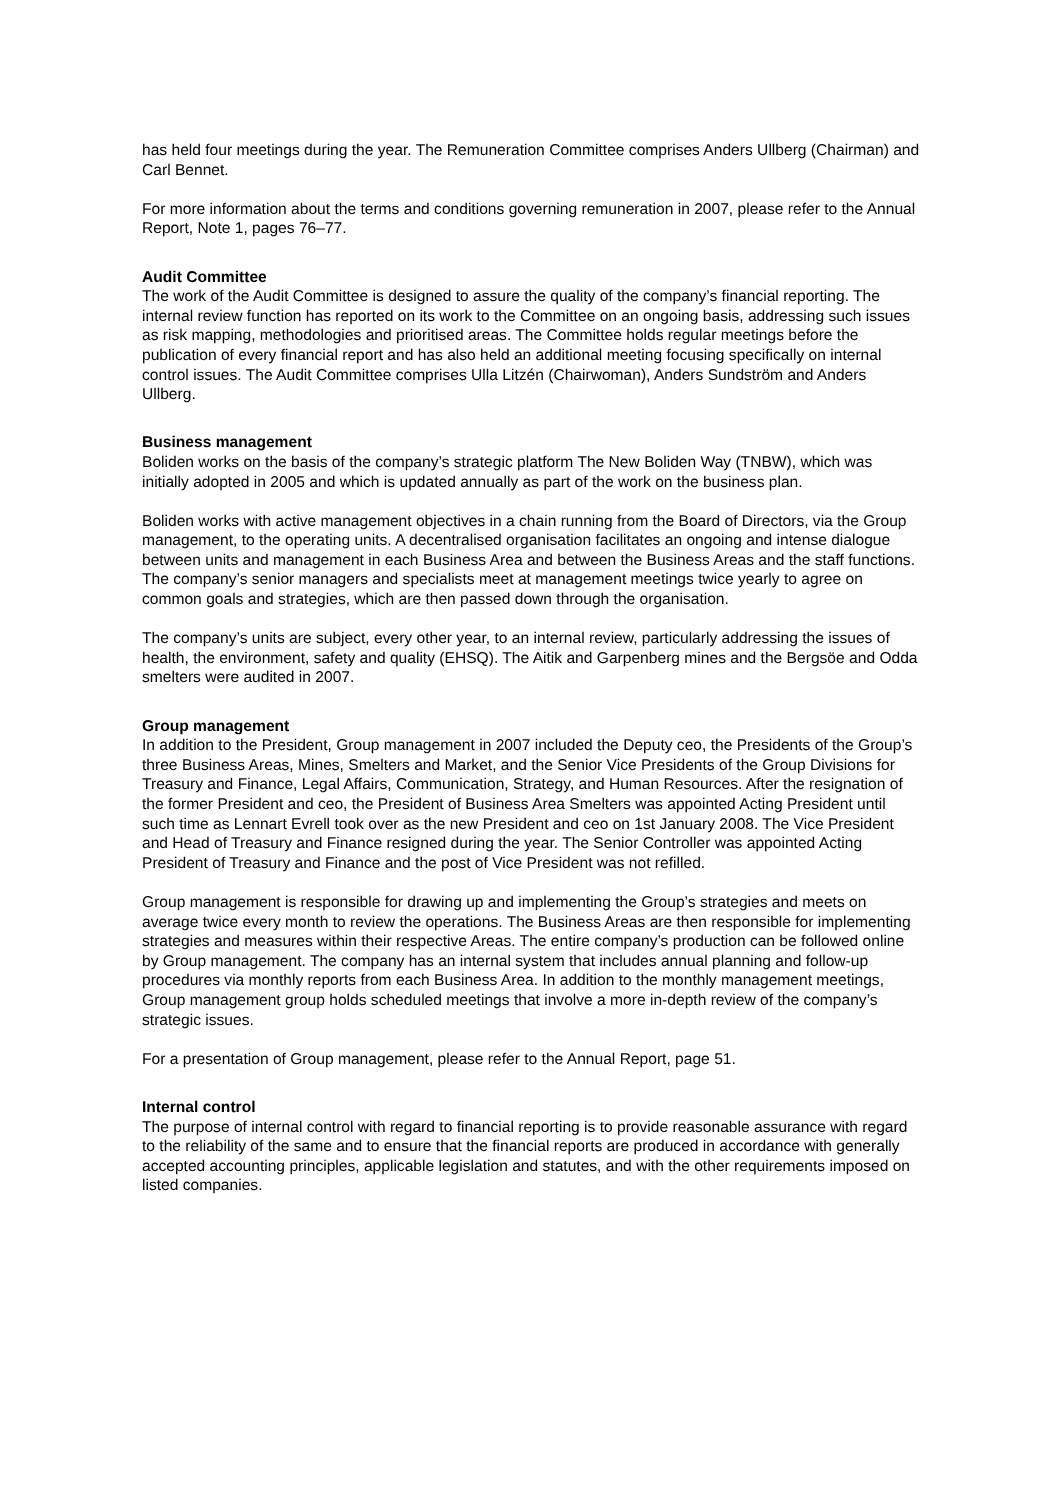has held four meetings during the year. The Remuneration Committee comprises Anders Ullberg (Chairman) and Carl Bennet.
For more information about the terms and conditions governing remuneration in 2007, please refer to the Annual Report, Note 1, pages 76–77.
Audit Committee
The work of the Audit Committee is designed to assure the quality of the company’s financial reporting. The internal review function has reported on its work to the Committee on an ongoing basis, addressing such issues as risk mapping, methodologies and prioritised areas. The Committee holds regular meetings before the publication of every financial report and has also held an additional meeting focusing specifically on internal control issues. The Audit Committee comprises Ulla Litzén (Chairwoman), Anders Sundström and Anders Ullberg.
Business management
Boliden works on the basis of the company’s strategic platform The New Boliden Way (TNBW), which was initially adopted in 2005 and which is updated annually as part of the work on the business plan.
Boliden works with active management objectives in a chain running from the Board of Directors, via the Group management, to the operating units. A decentralised organisation facilitates an ongoing and intense dialogue between units and management in each Business Area and between the Business Areas and the staff functions. The company’s senior managers and specialists meet at management meetings twice yearly to agree on common goals and strategies, which are then passed down through the organisation.
The company’s units are subject, every other year, to an internal review, particularly addressing the issues of health, the environment, safety and quality (EHSQ). The Aitik and Garpenberg mines and the Bergsöe and Odda smelters were audited in 2007.
Group management
In addition to the President, Group management in 2007 included the Deputy ceo, the Presidents of the Group’s three Business Areas, Mines, Smelters and Market, and the Senior Vice Presidents of the Group Divisions for Treasury and Finance, Legal Affairs, Communication, Strategy, and Human Resources. After the resignation of the former President and ceo, the President of Business Area Smelters was appointed Acting President until such time as Lennart Evrell took over as the new President and ceo on 1st January 2008. The Vice President and Head of Treasury and Finance resigned during the year. The Senior Controller was appointed Acting President of Treasury and Finance and the post of Vice President was not refilled.
Group management is responsible for drawing up and implementing the Group’s strategies and meets on average twice every month to review the operations. The Business Areas are then responsible for implementing strategies and measures within their respective Areas. The entire company’s production can be followed online by Group management. The company has an internal system that includes annual planning and follow-up procedures via monthly reports from each Business Area. In addition to the monthly management meetings, Group management group holds scheduled meetings that involve a more in-depth review of the company’s strategic issues.
For a presentation of Group management, please refer to the Annual Report, page 51.
Internal control
The purpose of internal control with regard to financial reporting is to provide reasonable assurance with regard to the reliability of the same and to ensure that the financial reports are produced in accordance with generally accepted accounting principles, applicable legislation and statutes, and with the other requirements imposed on listed companies.